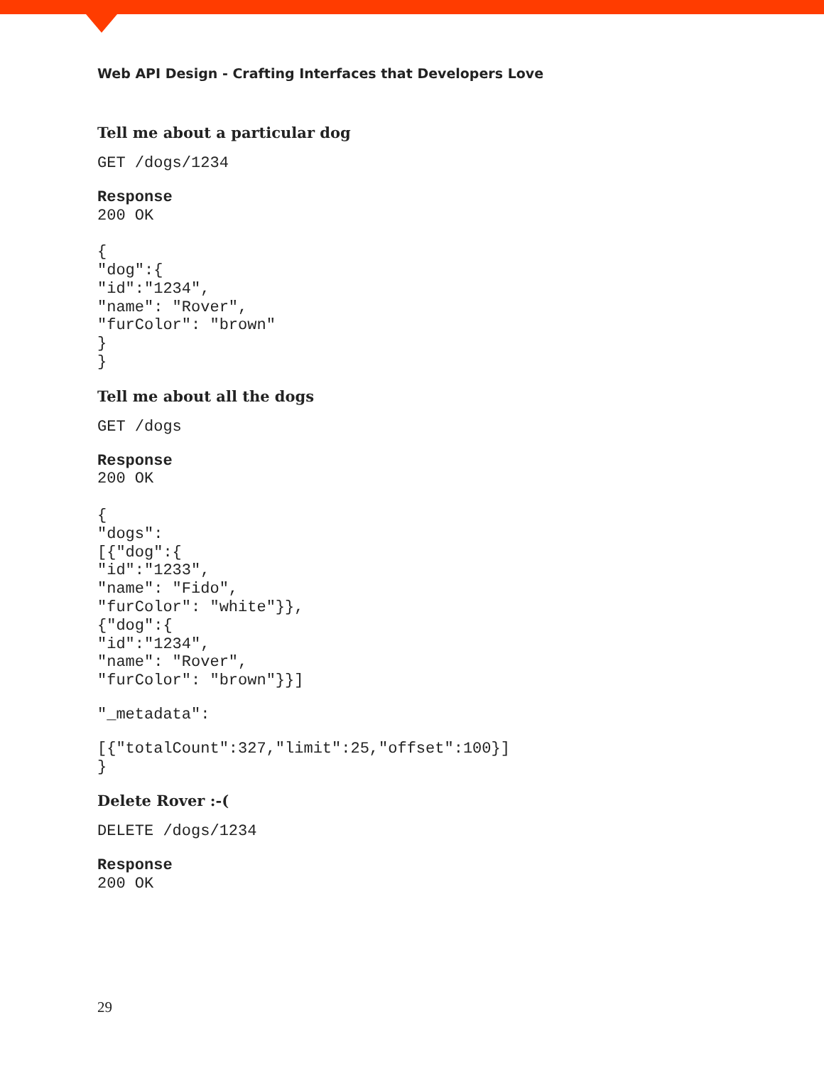Web API Design - Crafting Interfaces that Developers Love
Tell me about a particular dog
GET /dogs/1234
Response
200 OK

{
"dog":{
"id":"1234",
"name": "Rover",
"furColor": "brown"
}
}
Tell me about all the dogs
GET /dogs
Response
200 OK

{
"dogs":
[{"dog":{
"id":"1233",
"name": "Fido",
"furColor": "white"}},
{"dog":{
"id":"1234",
"name": "Rover",
"furColor": "brown"}}]
"_metadata":
[{"totalCount":327,"limit":25,"offset":100}]
}
Delete Rover :-(
DELETE /dogs/1234
Response
200 OK
29